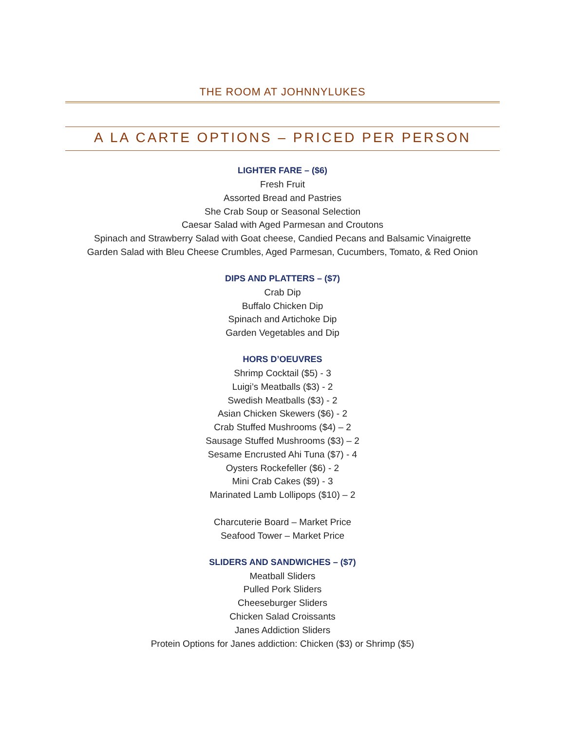THE ROOM AT JOHNNYLUKES
A LA CARTE OPTIONS – PRICED PER PERSON
LIGHTER FARE – ($6)
Fresh Fruit
Assorted Bread and Pastries
She Crab Soup or Seasonal Selection
Caesar Salad with Aged Parmesan and Croutons
Spinach and Strawberry Salad with Goat cheese, Candied Pecans and Balsamic Vinaigrette
Garden Salad with Bleu Cheese Crumbles, Aged Parmesan, Cucumbers, Tomato, & Red Onion
DIPS AND PLATTERS – ($7)
Crab Dip
Buffalo Chicken Dip
Spinach and Artichoke Dip
Garden Vegetables and Dip
HORS D’OEUVRES
Shrimp Cocktail ($5) - 3
Luigi’s Meatballs ($3) - 2
Swedish Meatballs ($3) - 2
Asian Chicken Skewers ($6) - 2
Crab Stuffed Mushrooms ($4) – 2
Sausage Stuffed Mushrooms ($3) – 2
Sesame Encrusted Ahi Tuna ($7) - 4
Oysters Rockefeller ($6) - 2
Mini Crab Cakes ($9) - 3
Marinated Lamb Lollipops ($10) – 2
Charcuterie Board – Market Price
Seafood Tower – Market Price
SLIDERS AND SANDWICHES – ($7)
Meatball Sliders
Pulled Pork Sliders
Cheeseburger Sliders
Chicken Salad Croissants
Janes Addiction Sliders
Protein Options for Janes addiction: Chicken ($3) or Shrimp ($5)